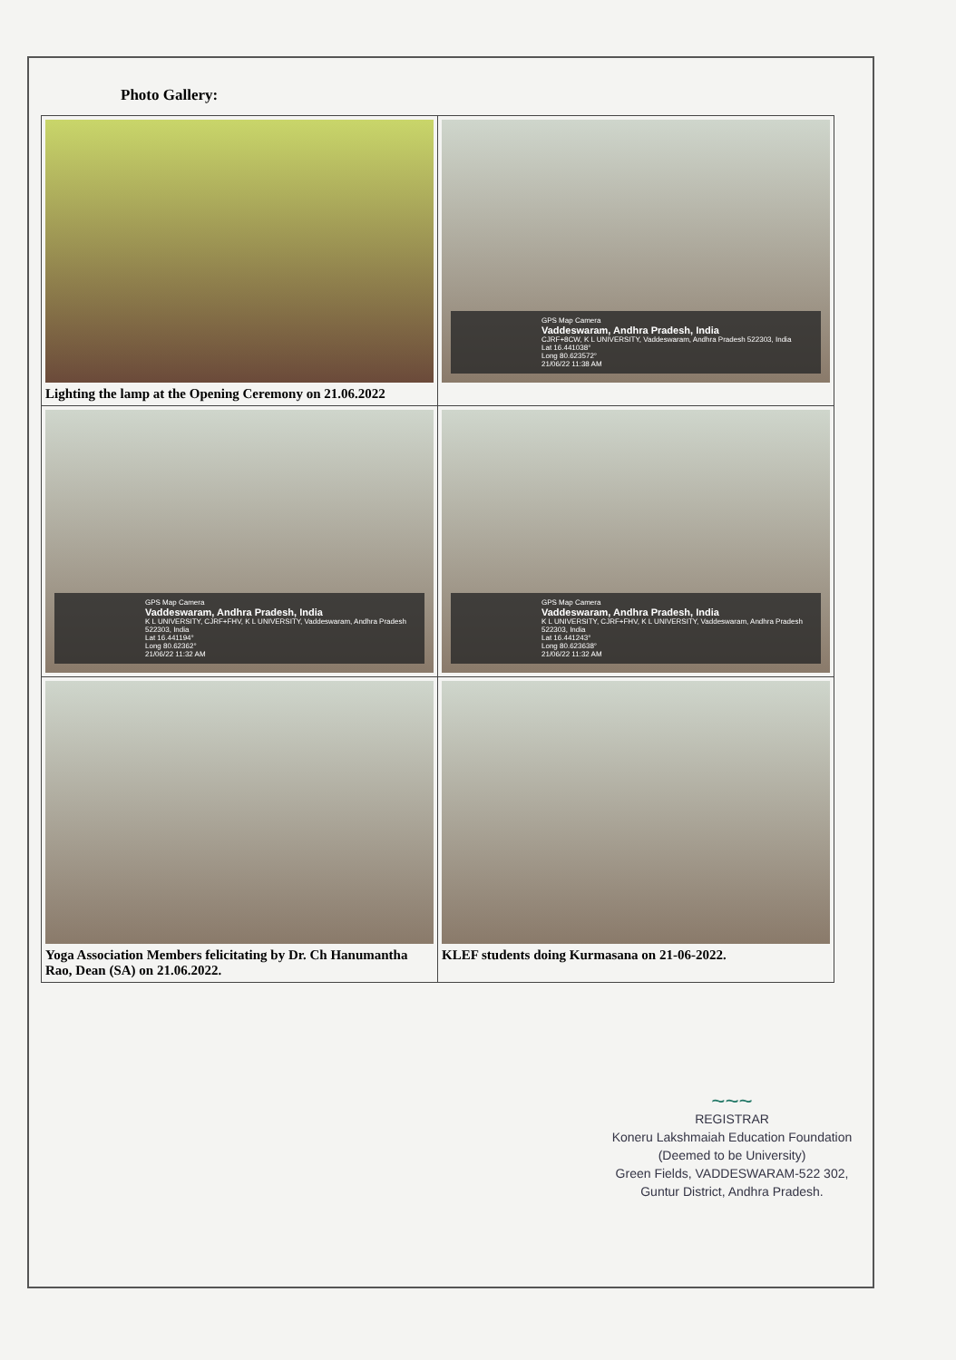Photo Gallery:
| Lighting the lamp at the Opening Ceremony on 21.06.2022 | GPS Map Camera Vaddeswaram, Andhra Pradesh, India CJRF+8CW, K L UNIVERSITY, Vaddeswaram, Andhra Pradesh 522303, India Lat 16.441038° Long 80.623572° 21/06/22 11:38 AM |
| GPS Map Camera Vaddeswaram, Andhra Pradesh, India K L UNIVERSITY, CJRF+FHV, K L UNIVERSITY, Vaddeswaram, Andhra Pradesh 522303, India Lat 16.441194° Long 80.62362° 21/06/22 11:32 AM | GPS Map Camera Vaddeswaram, Andhra Pradesh, India K L UNIVERSITY, CJRF+FHV, K L UNIVERSITY, Vaddeswaram, Andhra Pradesh 522303, India Lat 16.441243° Long 80.623638° 21/06/22 11:32 AM |
| Yoga Association Members felicitating by Dr. Ch Hanumantha Rao, Dean (SA) on 21.06.2022. | KLEF students doing Kurmasana on 21-06-2022. |
~~~
REGISTRAR
Koneru Lakshmaiah Education Foundation
(Deemed to be University)
Green Fields, VADDESWARAM-522 302,
Guntur District, Andhra Pradesh.